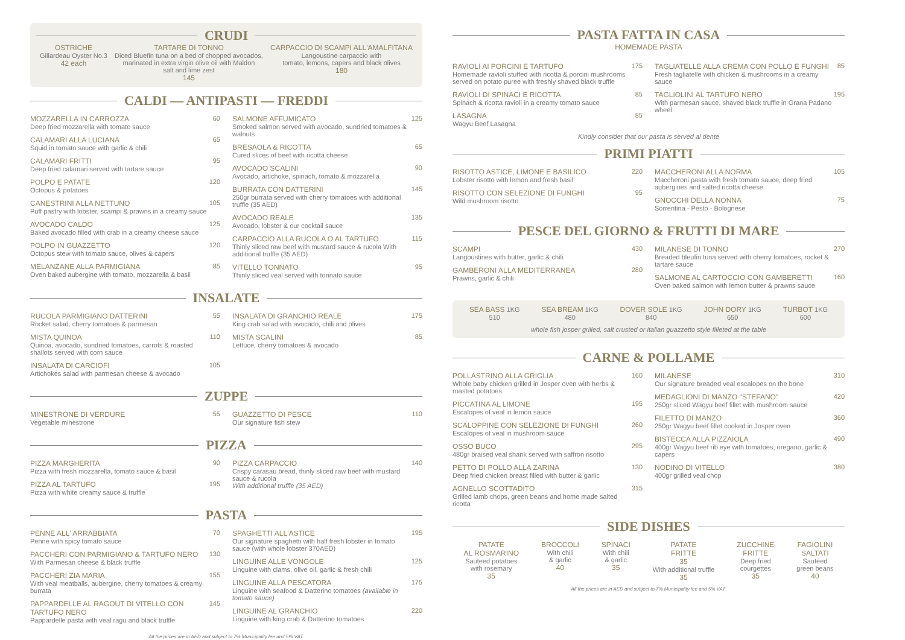CRUDI
OSTRICHE
Gillardeau Oyster No.3
42 each
TARTARE DI TONNO
Diced Bluefin tuna on a bed of chopped avocados,
marinated in extra virgin olive oil with Maldon
salt and lime zest
145
CARPACCIO DI SCAMPI ALL'AMALFITANA
Langoustine carpaccio with
tomato, lemons, capers and black olives
180
CALDI — ANTIPASTI — FREDDI
MOZZARELLA IN CARROZZA
Deep fried mozzarella with tomato sauce
60
CALAMARI ALLA LUCIANA
Squid in tomato sauce with garlic & chili
65
CALAMARI FRITTI
Deep fried calamari served with tartare sauce
95
POLPO E PATATE
Octopus & potatoes
120
CANESTRINI ALLA NETTUNO
Puff pastry with lobster, scampi & prawns in a creamy sauce
105
AVOCADO CALDO
Baked avocado filled with crab in a creamy cheese sauce
125
POLPO IN GUAZZETTO
Octopus stew with tomato sauce, olives & capers
120
MELANZANE ALLA PARMIGIANA
Oven baked aubergine with tomato, mozzarella & basil
85
SALMONE AFFUMICATO
Smoked salmon served with avocado, sundried tomatoes & walnuts
125
BRESAOLA & RICOTTA
Cured slices of beef with ricotta cheese
65
AVOCADO SCALINI
Avocado, artichoke, spinach, tomato & mozzarella
90
BURRATA CON DATTERINI
250gr burrata served with cherry tomatoes with additional truffle (35 AED)
145
AVOCADO REALE
Avocado, lobster & our cocktail sauce
135
CARPACCIO ALLA RUCOLA O AL TARTUFO
Thinly sliced raw beef with mustard sauce & rucola With additional truffle (35 AED)
115
VITELLO TONNATO
Thinly sliced veal served with tonnato sauce
95
INSALATE
RUCOLA PARMIGIANO DATTERINI
Rocket salad, cherry tomatoes & parmesan
55
MISTA QUINOA
Quinoa, avocado, sundried tomatoes, carrots & roasted shallots served with corn sauce
110
INSALATA DI CARCIOFI
Artichokes salad with parmesan cheese & avocado
105
INSALATA DI GRANCHIO REALE
King crab salad with avocado, chili and olives
175
MISTA SCALINI
Lettuce, cherry tomatoes & avocado
85
ZUPPE
MINESTRONE DI VERDURE
Vegetable minestrone
55
GUAZZETTO DI PESCE
Our signature fish stew
110
PIZZA
PIZZA MARGHERITA
Pizza with fresh mozzarella, tomato sauce & basil
90
PIZZA AL TARTUFO
Pizza with white creamy sauce & truffle
195
PIZZA CARPACCIO
Crispy carasau bread, thinly sliced raw beef with mustard sauce & rucola
With additional truffle (35 AED)
140
PASTA
PENNE ALL' ARRABBIATA
Penne with spicy tomato sauce
70
PACCHERI CON PARMIGIANO & TARTUFO NERO
With Parmesan cheese & black truffle
130
PACCHERI ZIA MARIA
With veal meatballs, aubergine, cherry tomatoes & creamy burrata
155
PAPPARDELLE AL RAGOUT DI VITELLO CON TARTUFO NERO
Pappardelle pasta with veal ragu and black truffle
145
SPAGHETTI ALL'ASTICE
Our signature spaghetti with half fresh lobster in tomato sauce (with whole lobster 370AED)
195
LINGUINE ALLE VONGOLE
Linguine with clams, olive oil, garlic & fresh chili
125
LINGUINE ALLA PESCATORA
Linguine with seafood & Datterino tomatoes (available in tomato sauce)
175
LINGUINE AL GRANCHIO
Linguine with king crab & Datterino tomatoes
220
All the prices are in AED and subject to 7% Municipality fee and 5% VAT.
PASTA FATTA IN CASA
HOMEMADE PASTA
RAVIOLI AI PORCINI E TARTUFO
Homemade ravioli stuffed with ricotta & porcini mushrooms served on potato puree with freshly shaved black truffle
175
RAVIOLI DI SPINACI E RICOTTA
Spinach & ricotta ravioli in a creamy tomato sauce
85
LASAGNA
Wagyu Beef Lasagna
85
TAGLIATELLE ALLA CREMA CON POLLO E FUNGHI
Fresh tagliatelle with chicken & mushrooms in a creamy sauce
85
TAGLIOLINI AL TARTUFO NERO
With parmesan sauce, shaved black truffle in Grana Padano wheel
195
Kindly consider that our pasta is served al dente
PRIMI PIATTI
RISOTTO ASTICE, LIMONE E BASILICO
Lobster risotto with lemon and fresh basil
220
RISOTTO CON SELEZIONE DI FUNGHI
Wild mushroom risotto
95
MACCHERONI ALLA NORMA
Maccheroni pasta with fresh tomato sauce, deep fried aubergines and salted ricotta cheese
105
GNOCCHI DELLA NONNA
Sorrentina - Pesto - Bolognese
75
PESCE DEL GIORNO & FRUTTI DI MARE
SCAMPI
Langoustines with butter, garlic & chili
430
GAMBERONI ALLA MEDITERRANEA
Prawns, garlic & chili
280
MILANESE DI TONNO
Breaded bleufin tuna served with cherry tomatoes, rocket & tartare sauce
270
SALMONE AL CARTOCCIO CON GAMBERETTI
Oven baked salmon with lemon butter & prawns sauce
160
SEA BASS 1KG
510
SEA BREAM 1KG
480
DOVER SOLE 1KG
840
JOHN DORY 1KG
650
TURBOT 1KG
600
whole fish josper grilled, salt crusted or italian guazzetto style filleted at the table
CARNE & POLLAME
POLLASTRINO ALLA GRIGLIA
Whole baby chicken grilled in Josper oven with herbs & roasted potatoes
160
PICCATINA AL LIMONE
Escalopes of veal in lemon sauce
195
SCALOPPINE CON SELEZIONE DI FUNGHI
Escalopes of veal in mushroom sauce
260
OSSO BUCO
480gr braised veal shank served with saffron risotto
295
PETTO DI POLLO ALLA ZARINA
Deep fried chicken breast filled with butter & garlic
130
AGNELLO SCOTTADITO
Grilled lamb chops, green beans and home made salted ricotta
315
MILANESE
Our signature breaded veal escalopes on the bone
310
MEDAGLIONI DI MANZO "STEFANO"
250gr sliced Wagyu beef fillet with mushroom sauce
420
FILETTO DI MANZO
250gr Wagyu beef fillet cooked in Josper oven
360
BISTECCA ALLA PIZZAIOLA
400gr Wagyu beef rib eye with tomatoes, oregano, garlic & capers
490
NODINO DI VITELLO
400gr grilled veal chop
380
SIDE DISHES
PATATE
AL ROSMARINO
Sauteed potatoes
with rosemary
35
BROCCOLI
With chili
& garlic
40
SPINACI
With chili
& garlic
35
PATATE
FRITTE
35
With additional truffle
35
ZUCCHINE
FRITTE
Deep fried
courgettes
35
FAGIOLINI
SALTATI
Sautéed
green beans
40
All the prices are in AED and subject to 7% Municipality fee and 5% VAT.